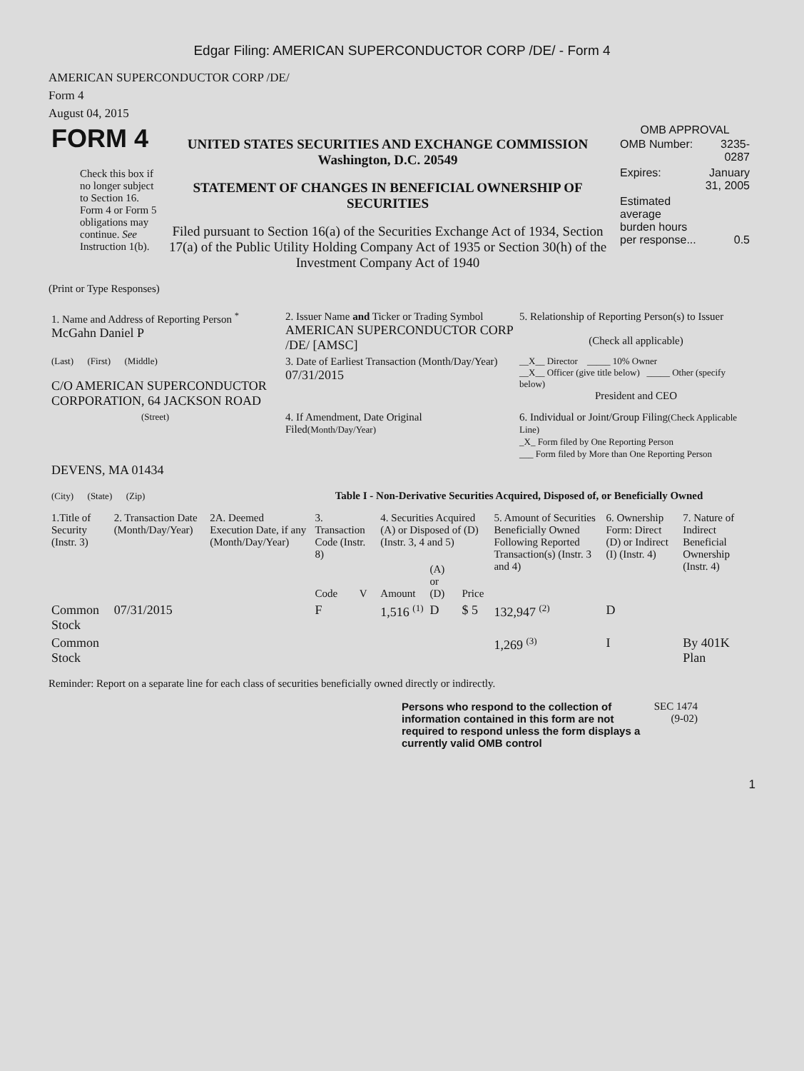Edgar Filing: AMERICAN SUPERCONDUCTOR CORP /DE/ - Form 4
AMERICAN SUPERCONDUCTOR CORP /DE/
Form 4
August 04, 2015
| FORM 4 Check this box if no longer subject to Section 16. Form 4 or Form 5 obligations may continue. See Instruction 1(b). | UNITED STATES SECURITIES AND EXCHANGE COMMISSION Washington, D.C. 20549 STATEMENT OF CHANGES IN BENEFICIAL OWNERSHIP OF SECURITIES Filed pursuant to Section 16(a) of the Securities Exchange Act of 1934, Section 17(a) of the Public Utility Holding Company Act of 1935 or Section 30(h) of the Investment Company Act of 1940 | OMB APPROVAL / OMB Number: / 3235-0287 / / Expires: / January 31, 2005 / / Estimated average burden hours per response... / 0.5 / |
(Print or Type Responses)
| 1. Name and Address of Reporting Person <sup>*</sup> McGahn Daniel P | 2. Issuer Name and Ticker or Trading Symbol AMERICAN SUPERCONDUCTOR CORP /DE/ [AMSC] | 5. Relationship of Reporting Person(s) to Issuer (Check all applicable) |
| (Last) (First) (Middle) C/O AMERICAN SUPERCONDUCTOR CORPORATION, 64 JACKSON ROAD | 3. Date of Earliest Transaction (Month/Day/Year) 07/31/2015 | __X__ Director _____ 10% Owner __X__ Officer (give title below) _____ Other (specify below) President and CEO |
| (Street) | 4. If Amendment, Date Original Filed (Month/Day/Year) | 6. Individual or Joint/Group Filing (Check Applicable Line) _X_ Form filed by One Reporting Person ___ Form filed by More than One Reporting Person |
| DEVENS, MA 01434 (City) (State) (Zip) | Table I - Non-Derivative Securities Acquired, Disposed of, or Beneficially Owned | |
| 1.Title of Security (Instr. 3) | 2. Transaction Date (Month/Day/Year) | 2A. Deemed Execution Date, if any (Month/Day/Year) | 3. Transaction Code (Instr. 8) | | 4. Securities Acquired (A) or Disposed of (D) (Instr. 3, 4 and 5) | | | 5. Amount of Securities Beneficially Owned Following Reported Transaction(s) (Instr. 3 and 4) | 6. Ownership Form: Direct (D) or Indirect (I) (Instr. 4) | 7. Nature of Indirect Beneficial Ownership (Instr. 4) |
| --- | --- | --- | --- | --- | --- | --- | --- | --- | --- | --- |
| | | | Code | V | Amount | (A) or (D) | Price | | | |
| Common Stock | 07/31/2015 | | F | | 1,516 <sup>(1)</sup> | D | $ 5 | 132,947 <sup>(2)</sup> | D | |
| Common Stock | | | | | | | | 1,269 <sup>(3)</sup> | I | By 401K Plan |
Reminder: Report on a separate line for each class of securities beneficially owned directly or indirectly.
Persons who respond to the collection of information contained in this form are not required to respond unless the form displays a currently valid OMB control
SEC 1474 (9-02)
1